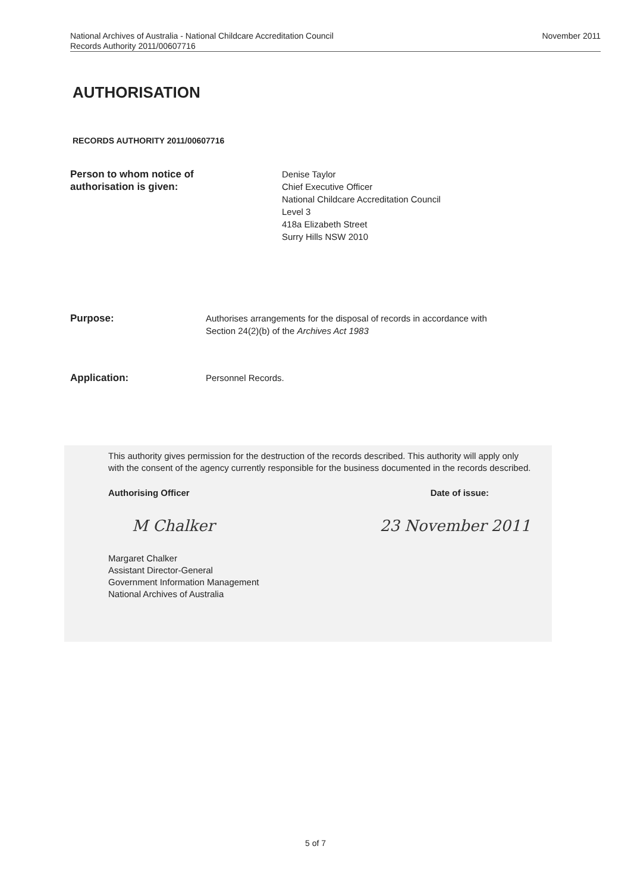National Archives of Australia - National Childcare Accreditation Council
Records Authority 2011/00607716
November 2011
AUTHORISATION
RECORDS AUTHORITY 2011/00607716
Person to whom notice of
authorisation is given:
Denise Taylor
Chief Executive Officer
National Childcare Accreditation Council
Level 3
418a Elizabeth Street
Surry Hills NSW 2010
Purpose: Authorises arrangements for the disposal of records in accordance with
Section 24(2)(b) of the Archives Act 1983
Application: Personnel Records.
This authority gives permission for the destruction of the records described. This authority will apply only with the consent of the agency currently responsible for the business documented in the records described.
Authorising Officer Date of issue:
M Chalker 23 November 2011
Margaret Chalker
Assistant Director-General
Government Information Management
National Archives of Australia
5 of 7